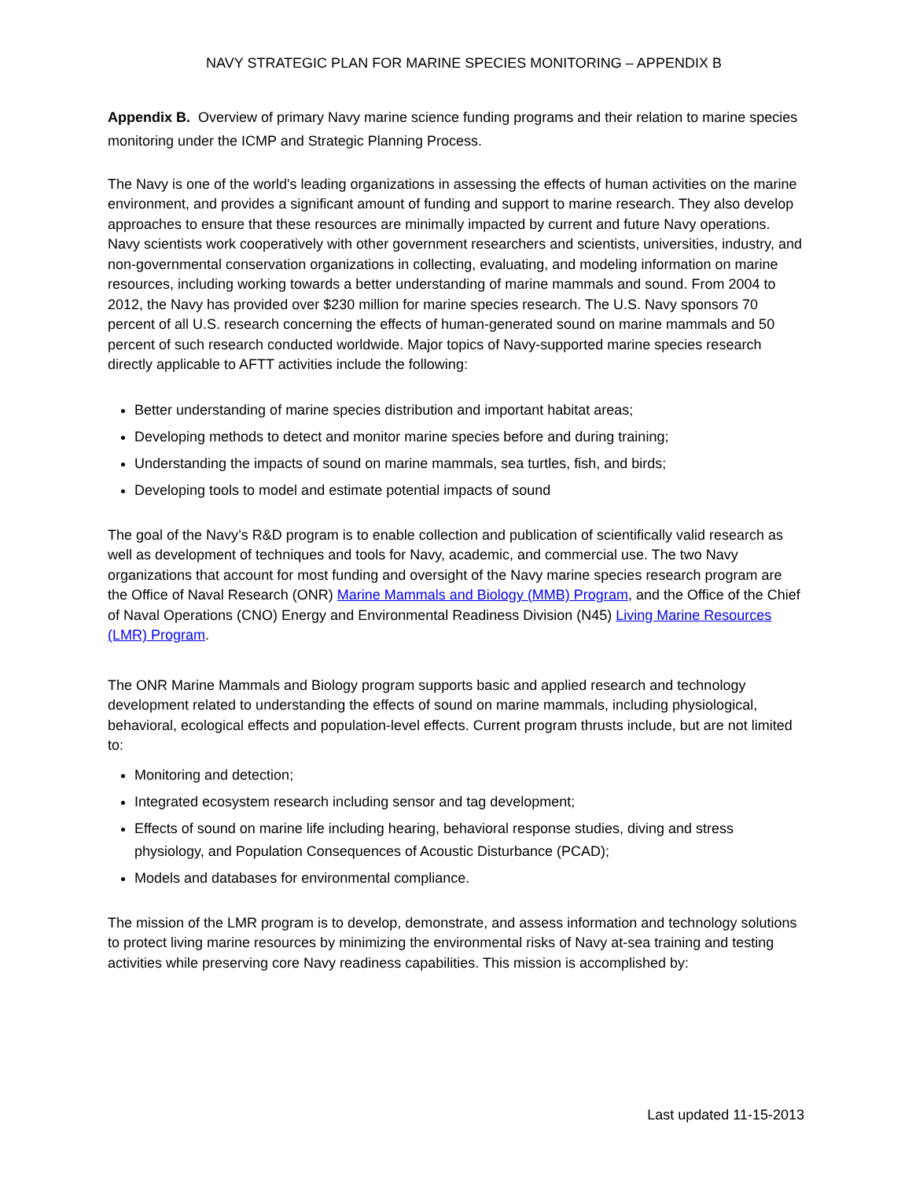NAVY STRATEGIC PLAN FOR MARINE SPECIES MONITORING – APPENDIX B
Appendix B. Overview of primary Navy marine science funding programs and their relation to marine species monitoring under the ICMP and Strategic Planning Process.
The Navy is one of the world's leading organizations in assessing the effects of human activities on the marine environment, and provides a significant amount of funding and support to marine research. They also develop approaches to ensure that these resources are minimally impacted by current and future Navy operations. Navy scientists work cooperatively with other government researchers and scientists, universities, industry, and non-governmental conservation organizations in collecting, evaluating, and modeling information on marine resources, including working towards a better understanding of marine mammals and sound. From 2004 to 2012, the Navy has provided over $230 million for marine species research. The U.S. Navy sponsors 70 percent of all U.S. research concerning the effects of human-generated sound on marine mammals and 50 percent of such research conducted worldwide. Major topics of Navy-supported marine species research directly applicable to AFTT activities include the following:
Better understanding of marine species distribution and important habitat areas;
Developing methods to detect and monitor marine species before and during training;
Understanding the impacts of sound on marine mammals, sea turtles, fish, and birds;
Developing tools to model and estimate potential impacts of sound
The goal of the Navy’s R&D program is to enable collection and publication of scientifically valid research as well as development of techniques and tools for Navy, academic, and commercial use. The two Navy organizations that account for most funding and oversight of the Navy marine species research program are the Office of Naval Research (ONR) Marine Mammals and Biology (MMB) Program, and the Office of the Chief of Naval Operations (CNO) Energy and Environmental Readiness Division (N45) Living Marine Resources (LMR) Program.
The ONR Marine Mammals and Biology program supports basic and applied research and technology development related to understanding the effects of sound on marine mammals, including physiological, behavioral, ecological effects and population-level effects. Current program thrusts include, but are not limited to:
Monitoring and detection;
Integrated ecosystem research including sensor and tag development;
Effects of sound on marine life including hearing, behavioral response studies, diving and stress physiology, and Population Consequences of Acoustic Disturbance (PCAD);
Models and databases for environmental compliance.
The mission of the LMR program is to develop, demonstrate, and assess information and technology solutions to protect living marine resources by minimizing the environmental risks of Navy at-sea training and testing activities while preserving core Navy readiness capabilities. This mission is accomplished by:
Last updated 11-15-2013